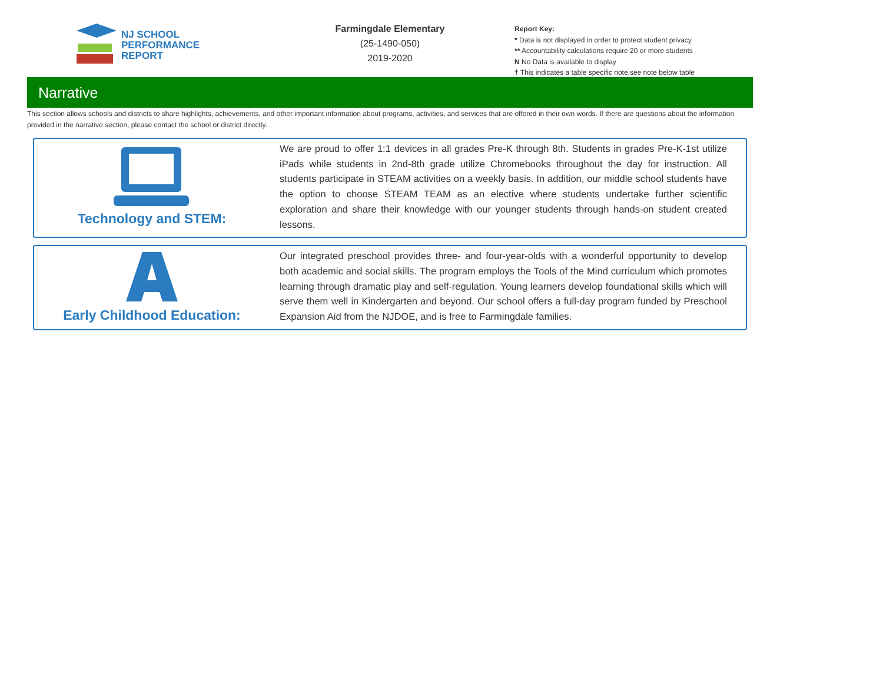NJ SCHOOL
PERFORMANCE
REPORT
Farmingdale Elementary
(25-1490-050)
2019-2020
Report Key:
* Data is not displayed in order to protect student privacy
** Accountability calculations require 20 or more students
N No Data is available to display
† This indicates a table specific note,see note below table
Narrative
This section allows schools and districts to share highlights, achievements, and other important information about programs, activities, and services that are offered in their own words. If there are questions about the information provided in the narrative section, please contact the school or district directly.
Technology and STEM:
We are proud to offer 1:1 devices in all grades Pre-K through 8th. Students in grades Pre-K-1st utilize iPads while students in 2nd-8th grade utilize Chromebooks throughout the day for instruction. All students participate in STEAM activities on a weekly basis. In addition, our middle school students have the option to choose STEAM TEAM as an elective where students undertake further scientific exploration and share their knowledge with our younger students through hands-on student created lessons.
Early Childhood Education:
Our integrated preschool provides three- and four-year-olds with a wonderful opportunity to develop both academic and social skills. The program employs the Tools of the Mind curriculum which promotes learning through dramatic play and self-regulation. Young learners develop foundational skills which will serve them well in Kindergarten and beyond. Our school offers a full-day program funded by Preschool Expansion Aid from the NJDOE, and is free to Farmingdale families.